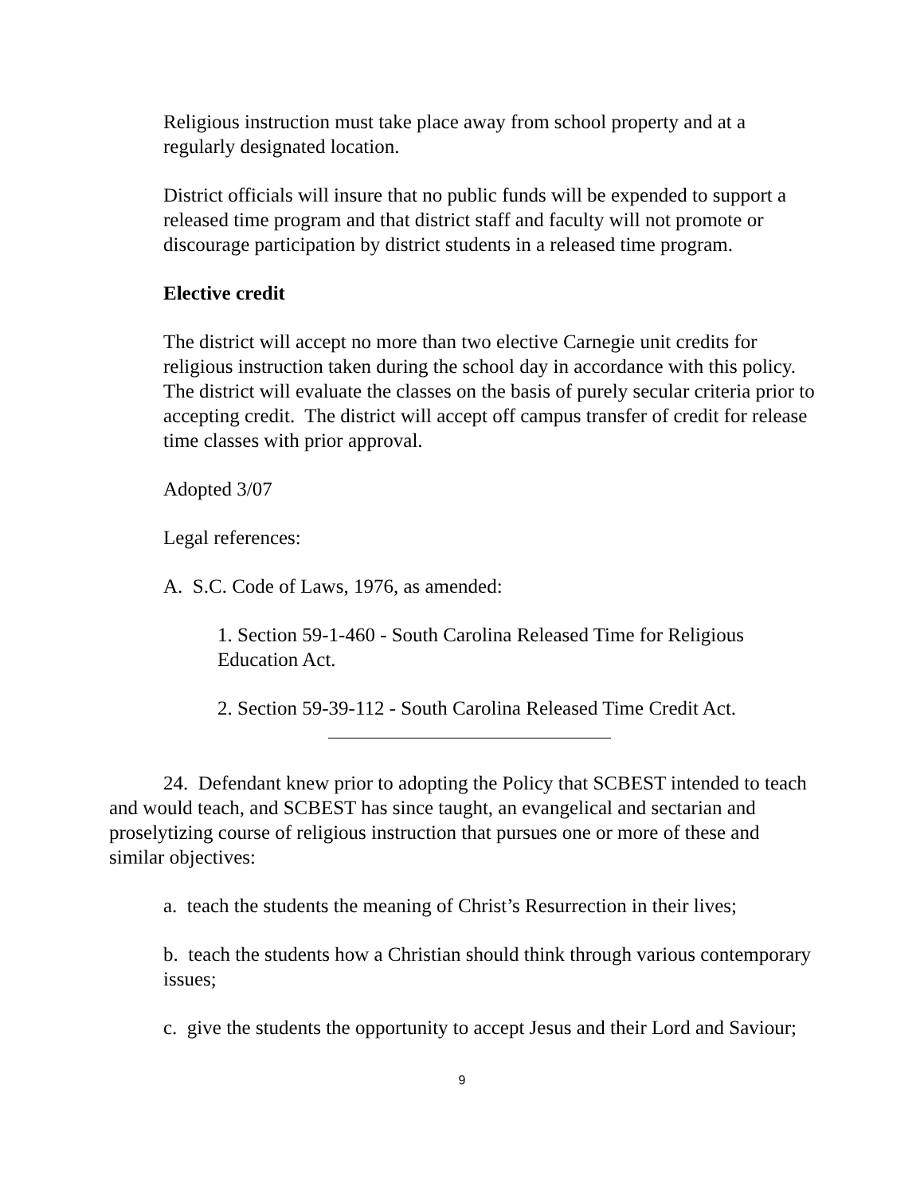Religious instruction must take place away from school property and at a regularly designated location.
District officials will insure that no public funds will be expended to support a released time program and that district staff and faculty will not promote or discourage participation by district students in a released time program.
Elective credit
The district will accept no more than two elective Carnegie unit credits for religious instruction taken during the school day in accordance with this policy. The district will evaluate the classes on the basis of purely secular criteria prior to accepting credit. The district will accept off campus transfer of credit for release time classes with prior approval.
Adopted 3/07
Legal references:
A. S.C. Code of Laws, 1976, as amended:
1. Section 59-1-460 - South Carolina Released Time for Religious Education Act.
2. Section 59-39-112 - South Carolina Released Time Credit Act.
24. Defendant knew prior to adopting the Policy that SCBEST intended to teach and would teach, and SCBEST has since taught, an evangelical and sectarian and proselytizing course of religious instruction that pursues one or more of these and similar objectives:
a. teach the students the meaning of Christ’s Resurrection in their lives;
b. teach the students how a Christian should think through various contemporary issues;
c. give the students the opportunity to accept Jesus and their Lord and Saviour;
9